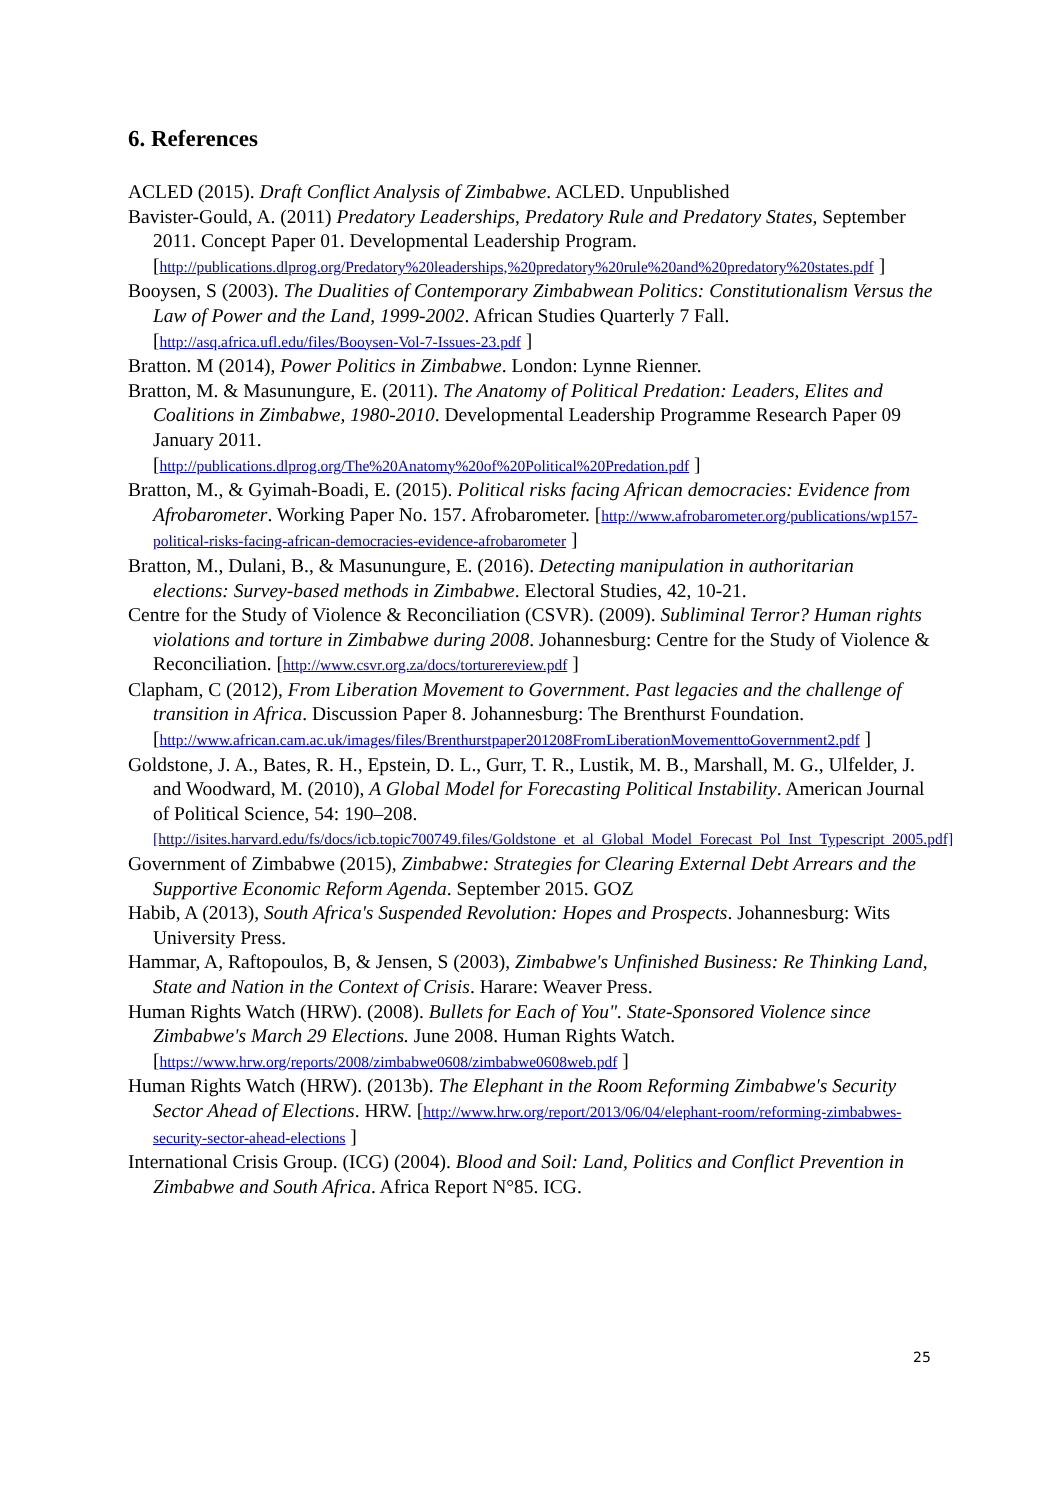6. References
ACLED (2015). Draft Conflict Analysis of Zimbabwe. ACLED. Unpublished
Bavister-Gould, A. (2011) Predatory Leaderships, Predatory Rule and Predatory States, September 2011. Concept Paper 01. Developmental Leadership Program. [http://publications.dlprog.org/Predatory%20leaderships,%20predatory%20rule%20and%20predatory%20states.pdf ]
Booysen, S (2003). The Dualities of Contemporary Zimbabwean Politics: Constitutionalism Versus the Law of Power and the Land, 1999-2002. African Studies Quarterly 7 Fall. [http://asq.africa.ufl.edu/files/Booysen-Vol-7-Issues-23.pdf ]
Bratton. M (2014), Power Politics in Zimbabwe. London: Lynne Rienner.
Bratton, M. & Masunungure, E. (2011). The Anatomy of Political Predation: Leaders, Elites and Coalitions in Zimbabwe, 1980-2010. Developmental Leadership Programme Research Paper 09 January 2011.
[http://publications.dlprog.org/The%20Anatomy%20of%20Political%20Predation.pdf ]
Bratton, M., & Gyimah-Boadi, E. (2015). Political risks facing African democracies: Evidence from Afrobarometer. Working Paper No. 157. Afrobarometer. [http://www.afrobarometer.org/publications/wp157-political-risks-facing-african-democracies-evidence-afrobarometer ]
Bratton, M., Dulani, B., & Masunungure, E. (2016). Detecting manipulation in authoritarian elections: Survey-based methods in Zimbabwe. Electoral Studies, 42, 10-21.
Centre for the Study of Violence & Reconciliation (CSVR). (2009). Subliminal Terror? Human rights violations and torture in Zimbabwe during 2008. Johannesburg: Centre for the Study of Violence & Reconciliation. [http://www.csvr.org.za/docs/torturereview.pdf ]
Clapham, C (2012), From Liberation Movement to Government. Past legacies and the challenge of transition in Africa. Discussion Paper 8. Johannesburg: The Brenthurst Foundation.
[http://www.african.cam.ac.uk/images/files/Brenthurstpaper201208FromLiberationMovementtoGovernment2.pdf ]
Goldstone, J. A., Bates, R. H., Epstein, D. L., Gurr, T. R., Lustik, M. B., Marshall, M. G., Ulfelder, J. and Woodward, M. (2010), A Global Model for Forecasting Political Instability. American Journal of Political Science, 54: 190–208.
[http://isites.harvard.edu/fs/docs/icb.topic700749.files/Goldstone_et_al_Global_Model_Forecast_Pol_Inst_Typescript_2005.pdf]
Government of Zimbabwe (2015), Zimbabwe: Strategies for Clearing External Debt Arrears and the Supportive Economic Reform Agenda. September 2015. GOZ
Habib, A (2013), South Africa's Suspended Revolution: Hopes and Prospects. Johannesburg: Wits University Press.
Hammar, A, Raftopoulos, B, & Jensen, S (2003), Zimbabwe's Unfinished Business: Re Thinking Land, State and Nation in the Context of Crisis. Harare: Weaver Press.
Human Rights Watch (HRW). (2008). Bullets for Each of You". State-Sponsored Violence since Zimbabwe's March 29 Elections. June 2008. Human Rights Watch. [https://www.hrw.org/reports/2008/zimbabwe0608/zimbabwe0608web.pdf ]
Human Rights Watch (HRW). (2013b). The Elephant in the Room Reforming Zimbabwe's Security Sector Ahead of Elections. HRW. [http://www.hrw.org/report/2013/06/04/elephant-room/reforming-zimbabwes-security-sector-ahead-elections ]
International Crisis Group. (ICG) (2004). Blood and Soil: Land, Politics and Conflict Prevention in Zimbabwe and South Africa. Africa Report N°85. ICG.
25